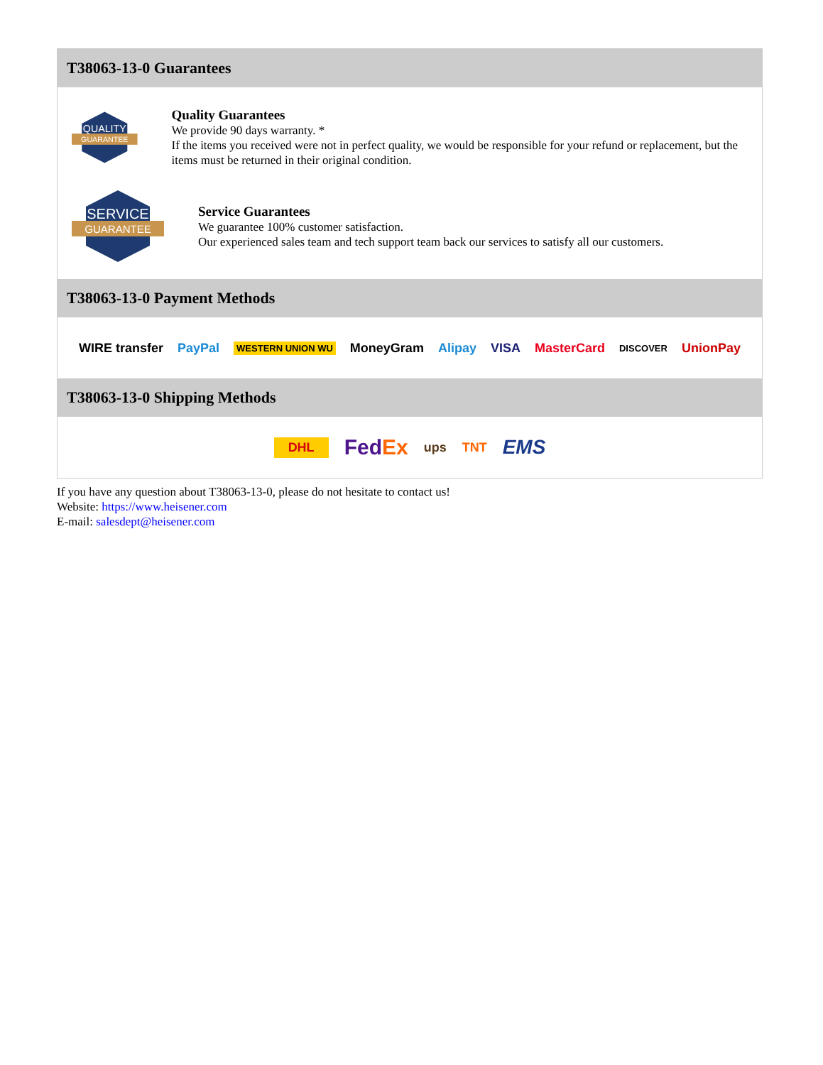T38063-13-0 Guarantees
QUALITY
GUARANTEE
Quality Guarantees
We provide 90 days warranty. *
If the items you received were not in perfect quality, we would be responsible for your refund or replacement, but the items must be returned in their original condition.
SERVICE
GUARANTEE
Service Guarantees
We guarantee 100% customer satisfaction.
Our experienced sales team and tech support team back our services to satisfy all our customers.
T38063-13-0 Payment Methods
WIRE transfer PayPal WESTERN UNION WU MoneyGram Alipay VISA MasterCard DISCOVER UnionPay
T38063-13-0 Shipping Methods
DHL FedEx ups TNT EMS
If you have any question about T38063-13-0, please do not hesitate to contact us!
Website: https://www.heisener.com
E-mail: salesdept@heisener.com